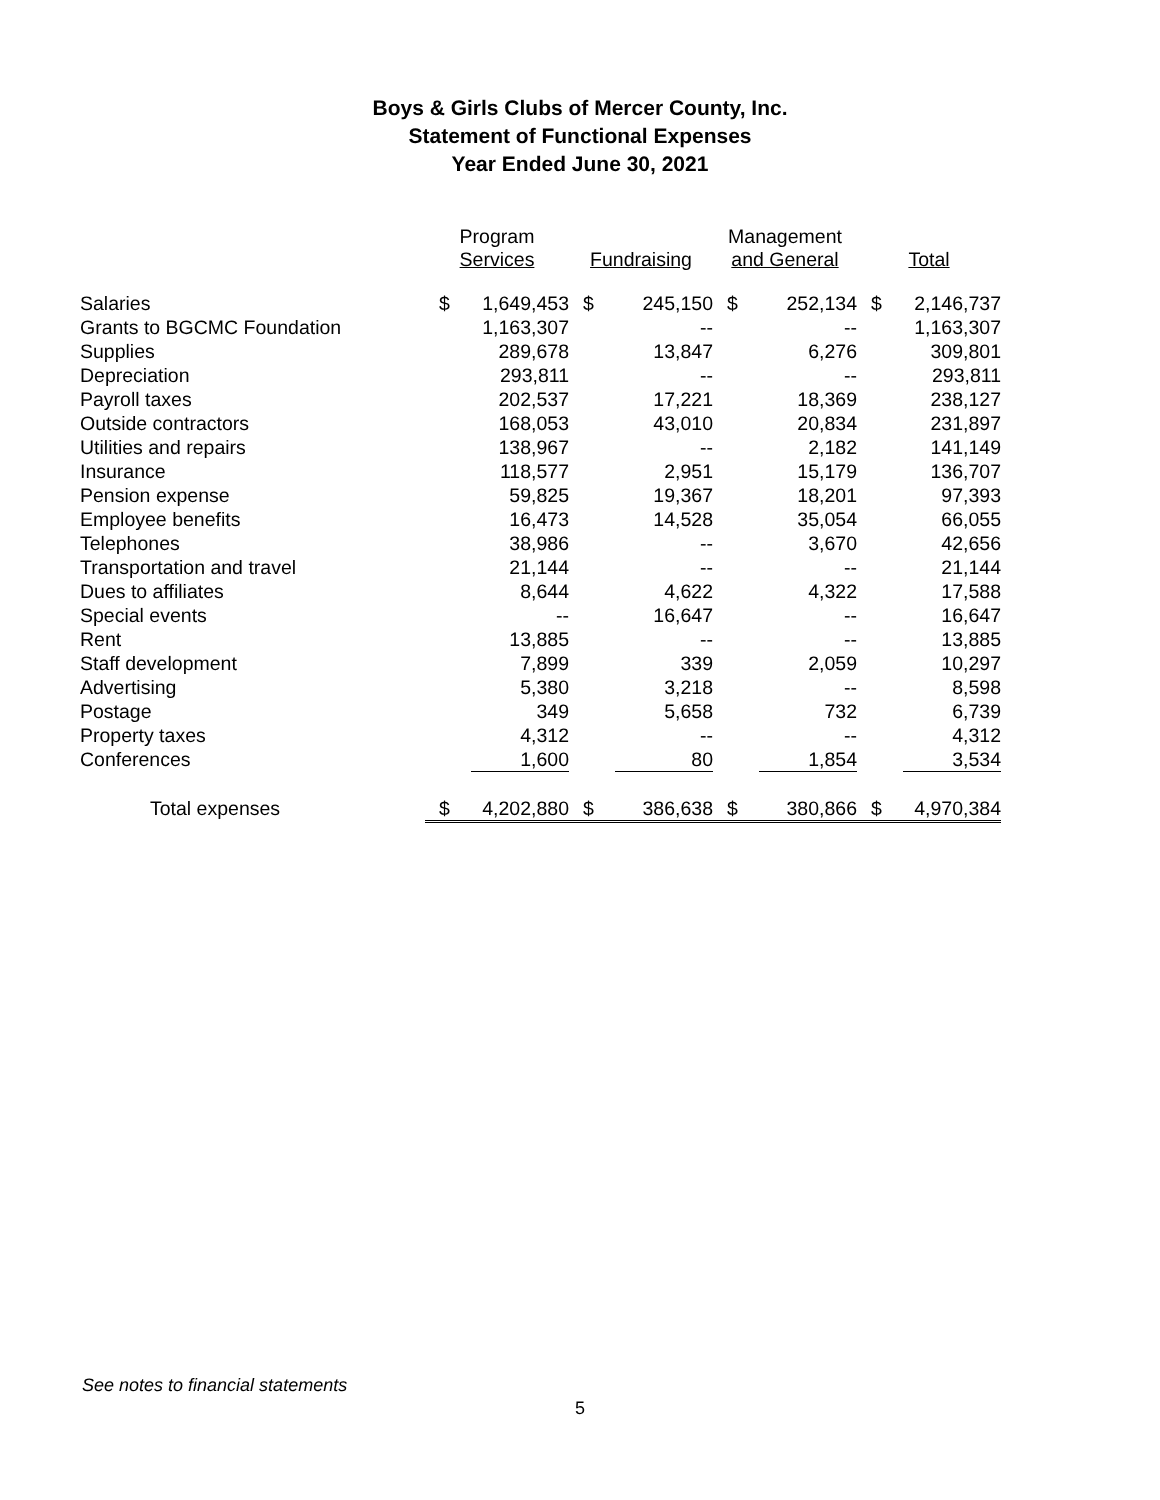Boys & Girls Clubs of Mercer County, Inc.
Statement of Functional Expenses
Year Ended June 30, 2021
| | Program Services | | Fundraising | | Management and General | | Total | |
| --- | --- | --- | --- | --- | --- | --- | --- | --- |
| Salaries | $ | 1,649,453 | $ | 245,150 | $ | 252,134 | $ | 2,146,737 |
| Grants to BGCMC Foundation | | 1,163,307 | | -- | | -- | | 1,163,307 |
| Supplies | | 289,678 | | 13,847 | | 6,276 | | 309,801 |
| Depreciation | | 293,811 | | -- | | -- | | 293,811 |
| Payroll taxes | | 202,537 | | 17,221 | | 18,369 | | 238,127 |
| Outside contractors | | 168,053 | | 43,010 | | 20,834 | | 231,897 |
| Utilities and repairs | | 138,967 | | -- | | 2,182 | | 141,149 |
| Insurance | | 118,577 | | 2,951 | | 15,179 | | 136,707 |
| Pension expense | | 59,825 | | 19,367 | | 18,201 | | 97,393 |
| Employee benefits | | 16,473 | | 14,528 | | 35,054 | | 66,055 |
| Telephones | | 38,986 | | -- | | 3,670 | | 42,656 |
| Transportation and travel | | 21,144 | | -- | | -- | | 21,144 |
| Dues to affiliates | | 8,644 | | 4,622 | | 4,322 | | 17,588 |
| Special events | | -- | | 16,647 | | -- | | 16,647 |
| Rent | | 13,885 | | -- | | -- | | 13,885 |
| Staff development | | 7,899 | | 339 | | 2,059 | | 10,297 |
| Advertising | | 5,380 | | 3,218 | | -- | | 8,598 |
| Postage | | 349 | | 5,658 | | 732 | | 6,739 |
| Property taxes | | 4,312 | | -- | | -- | | 4,312 |
| Conferences | | 1,600 | | 80 | | 1,854 | | 3,534 |
| Total expenses | $ | 4,202,880 | $ | 386,638 | $ | 380,866 | $ | 4,970,384 |
See notes to financial statements
5